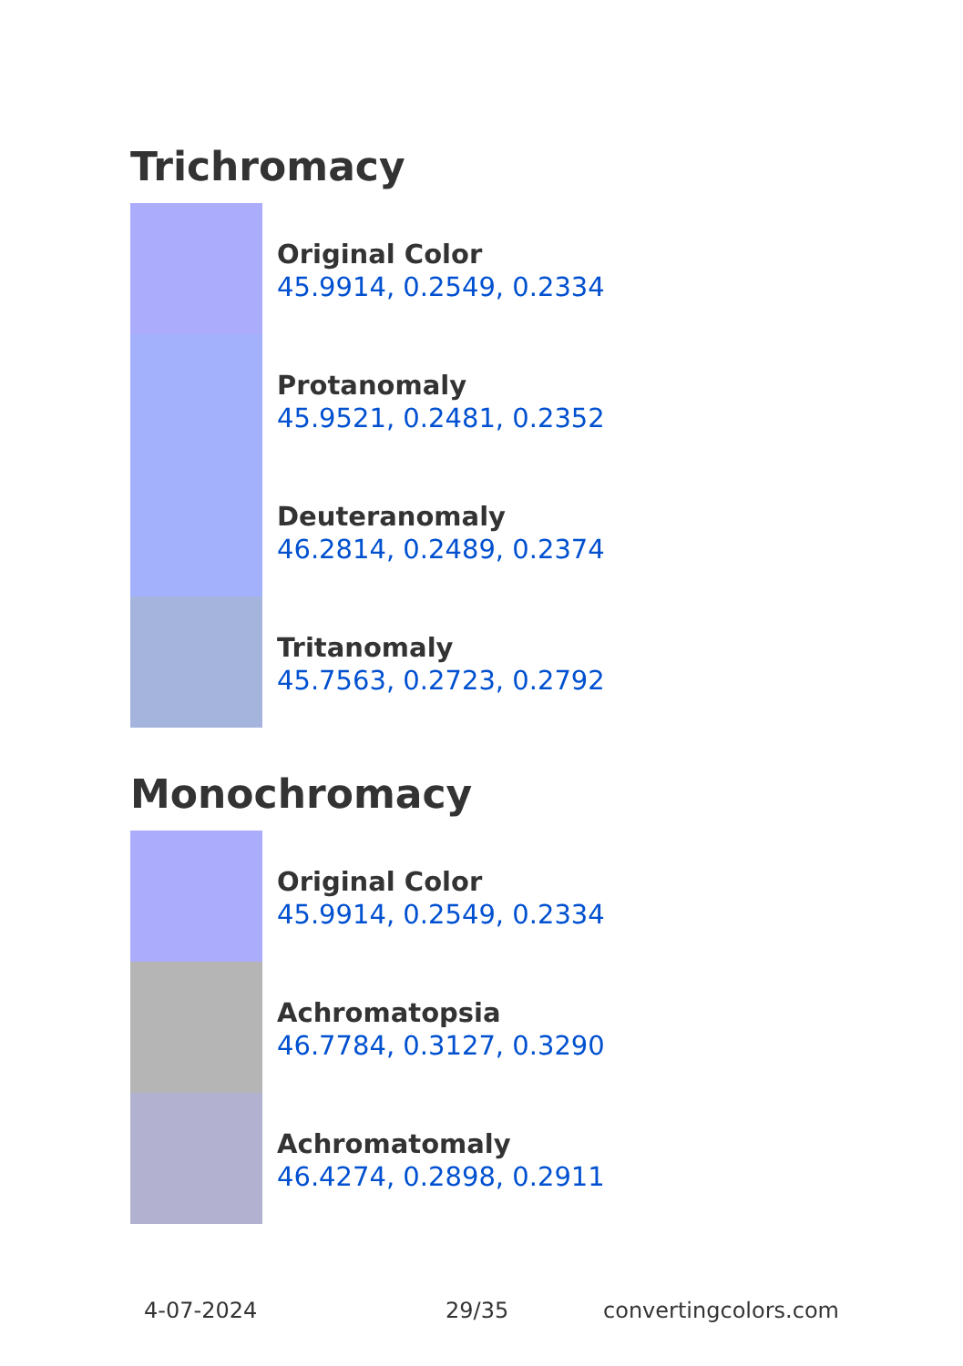Trichromacy
Original Color
45.9914, 0.2549, 0.2334
Protanomaly
45.9521, 0.2481, 0.2352
Deuteranomaly
46.2814, 0.2489, 0.2374
Tritanomaly
45.7563, 0.2723, 0.2792
Monochromacy
Original Color
45.9914, 0.2549, 0.2334
Achromatopsia
46.7784, 0.3127, 0.3290
Achromatomaly
46.4274, 0.2898, 0.2911
4-07-2024 29/35 convertingcolors.com